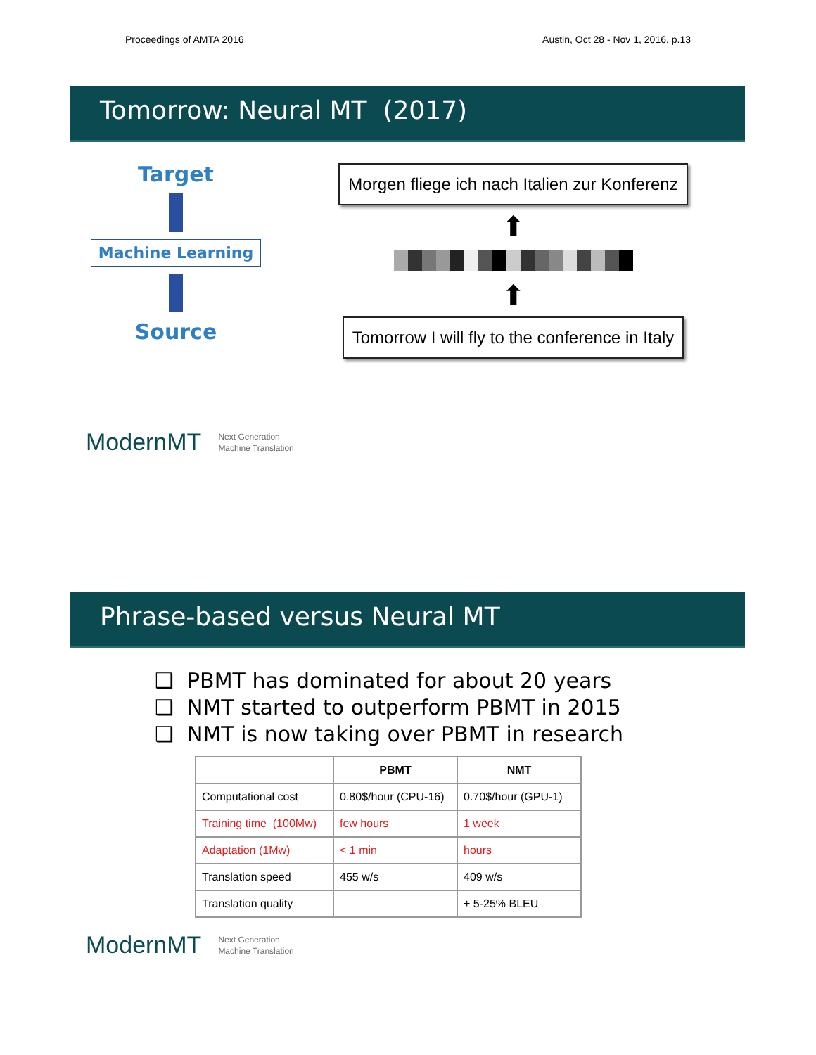Proceedings of AMTA 2016 Austin, Oct 28 - Nov 1, 2016, p.13
Tomorrow: Neural MT (2017)
Target
Machine Learning
Source
Morgen fliege ich nach Italien zur Konferenz
⬆
⬆
Tomorrow I will fly to the conference in Italy
ModernMT Next Generation
Machine Translation
Phrase-based versus Neural MT
❑ PBMT has dominated for about 20 years
❑ NMT started to outperform PBMT in 2015
❑ NMT is now taking over PBMT in research
| | PBMT | NMT |
| --- | --- | --- |
| Computational cost | 0.80$/hour (CPU-16) | 0.70$/hour (GPU-1) |
| Training time (100Mw) | few hours | 1 week |
| Adaptation (1Mw) | < 1 min | hours |
| Translation speed | 455 w/s | 409 w/s |
| Translation quality | | + 5-25% BLEU |
ModernMT Next Generation
Machine Translation